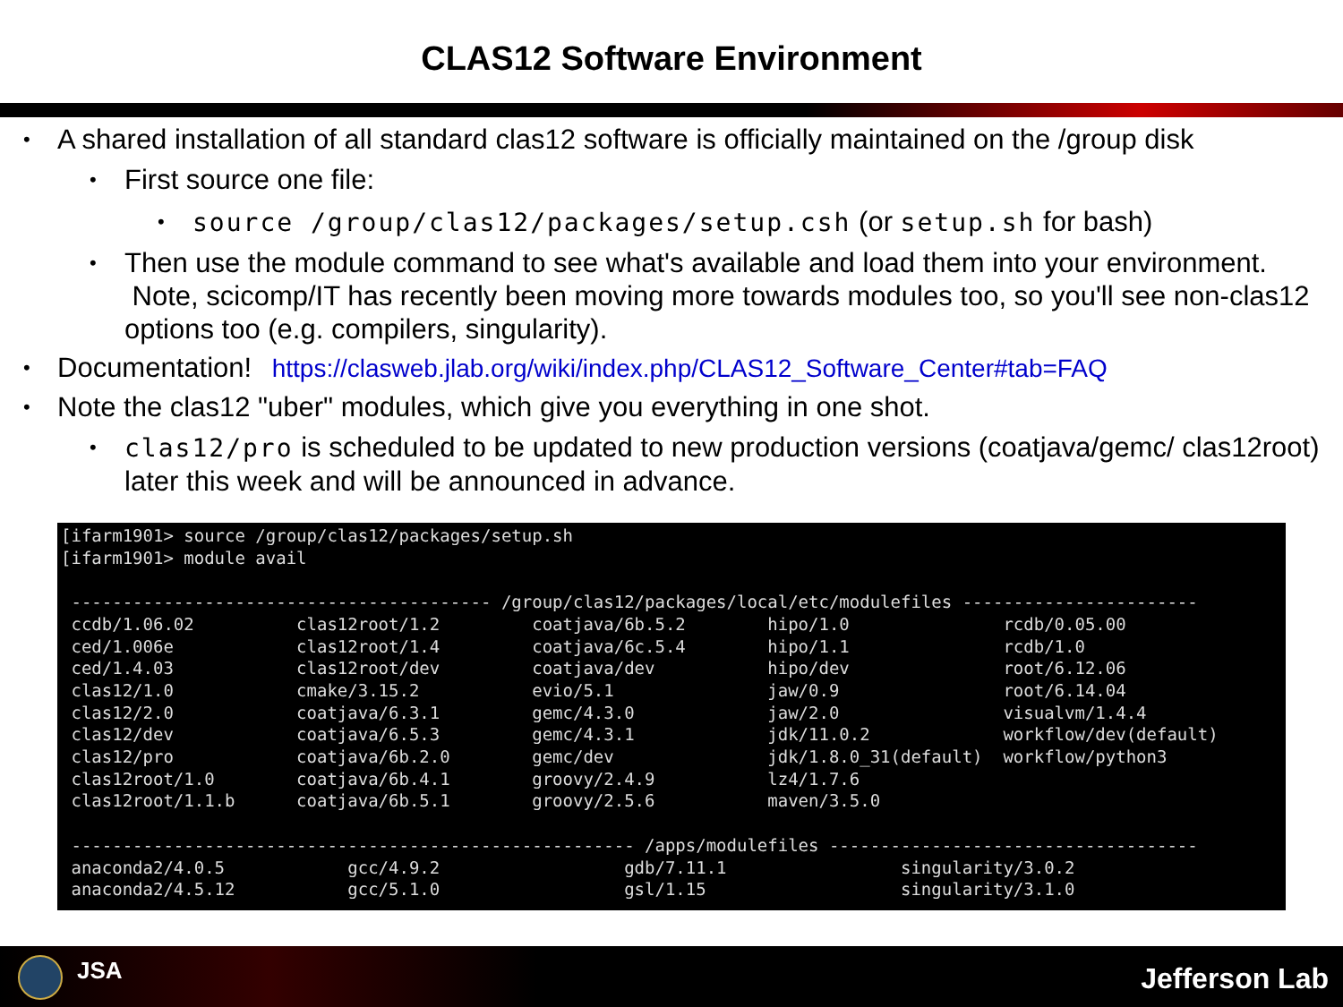CLAS12 Software Environment
• A shared installation of all standard clas12 software is officially maintained on the /group disk
• First source one file:
• source /group/clas12/packages/setup.csh (or setup.sh for bash)
• Then use the module command to see what's available and load them into your environment. Note, scicomp/IT has recently been moving more towards modules too, so you'll see non-clas12 options too (e.g. compilers, singularity).
• Documentation! https://clasweb.jlab.org/wiki/index.php/CLAS12_Software_Center#tab=FAQ
• Note the clas12 "uber" modules, which give you everything in one shot.
• clas12/pro is scheduled to be updated to new production versions (coatjava/gemc/ clas12root) later this week and will be announced in advance.
[ifarm1901> source /group/clas12/packages/setup.sh
[ifarm1901> module avail

 ----------------------------------------- /group/clas12/packages/local/etc/modulefiles -----------------------
 ccdb/1.06.02          clas12root/1.2         coatjava/6b.5.2        hipo/1.0               rcdb/0.05.00
 ced/1.006e            clas12root/1.4         coatjava/6c.5.4        hipo/1.1               rcdb/1.0
 ced/1.4.03            clas12root/dev         coatjava/dev           hipo/dev               root/6.12.06
 clas12/1.0            cmake/3.15.2           evio/5.1               jaw/0.9                root/6.14.04
 clas12/2.0            coatjava/6.3.1         gemc/4.3.0             jaw/2.0                visualvm/1.4.4
 clas12/dev            coatjava/6.5.3         gemc/4.3.1             jdk/11.0.2             workflow/dev(default)
 clas12/pro            coatjava/6b.2.0        gemc/dev               jdk/1.8.0_31(default)  workflow/python3
 clas12root/1.0        coatjava/6b.4.1        groovy/2.4.9           lz4/1.7.6
 clas12root/1.1.b      coatjava/6b.5.1        groovy/2.5.6           maven/3.5.0

 ------------------------------------------------------- /apps/modulefiles ------------------------------------
 anaconda2/4.0.5            gcc/4.9.2                  gdb/7.11.1                 singularity/3.0.2
 anaconda2/4.5.12           gcc/5.1.0                  gsl/1.15                   singularity/3.1.0
JSA Jefferson Lab